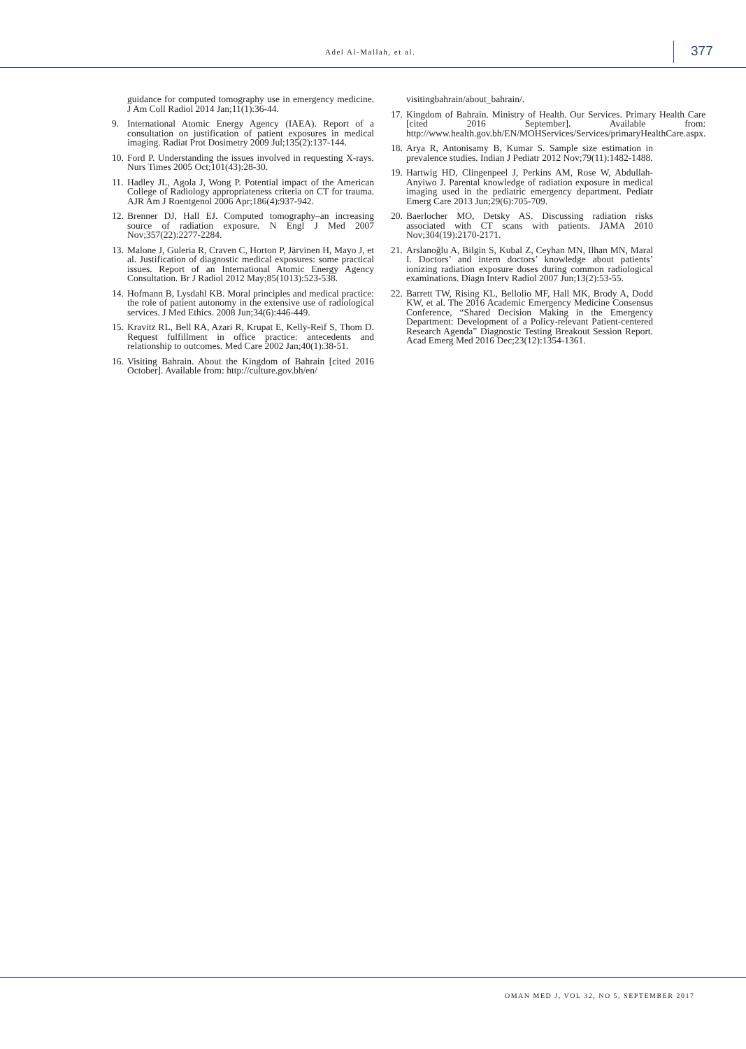Adel Al-Mallah, et al. 377
guidance for computed tomography use in emergency medicine. J Am Coll Radiol 2014 Jan;11(1):36-44.
9. International Atomic Energy Agency (IAEA). Report of a consultation on justification of patient exposures in medical imaging. Radiat Prot Dosimetry 2009 Jul;135(2):137-144.
10. Ford P. Understanding the issues involved in requesting X-rays. Nurs Times 2005 Oct;101(43):28-30.
11. Hadley JL, Agola J, Wong P. Potential impact of the American College of Radiology appropriateness criteria on CT for trauma. AJR Am J Roentgenol 2006 Apr;186(4):937-942.
12. Brenner DJ, Hall EJ. Computed tomography–an increasing source of radiation exposure. N Engl J Med 2007 Nov;357(22):2277-2284.
13. Malone J, Guleria R, Craven C, Horton P, Järvinen H, Mayo J, et al. Justification of diagnostic medical exposures: some practical issues. Report of an International Atomic Energy Agency Consultation. Br J Radiol 2012 May;85(1013):523-538.
14. Hofmann B, Lysdahl KB. Moral principles and medical practice: the role of patient autonomy in the extensive use of radiological services. J Med Ethics. 2008 Jun;34(6):446-449.
15. Kravitz RL, Bell RA, Azari R, Krupat E, Kelly-Reif S, Thom D. Request fulfillment in office practice: antecedents and relationship to outcomes. Med Care 2002 Jan;40(1):38-51.
16. Visiting Bahrain. About the Kingdom of Bahrain [cited 2016 October]. Available from: http://culture.gov.bh/en/
visitingbahrain/about_bahrain/.
17. Kingdom of Bahrain. Ministry of Health. Our Services. Primary Health Care [cited 2016 September]. Available from: http://www.health.gov.bh/EN/MOHServices/Services/primaryHealthCare.aspx.
18. Arya R, Antonisamy B, Kumar S. Sample size estimation in prevalence studies. Indian J Pediatr 2012 Nov;79(11):1482-1488.
19. Hartwig HD, Clingenpeel J, Perkins AM, Rose W, Abdullah-Anyiwo J. Parental knowledge of radiation exposure in medical imaging used in the pediatric emergency department. Pediatr Emerg Care 2013 Jun;29(6):705-709.
20. Baerlocher MO, Detsky AS. Discussing radiation risks associated with CT scans with patients. JAMA 2010 Nov;304(19):2170-2171.
21. Arslanoğlu A, Bilgin S, Kubal Z, Ceyhan MN, Ilhan MN, Maral I. Doctors’ and intern doctors’ knowledge about patients’ ionizing radiation exposure doses during common radiological examinations. Diagn Interv Radiol 2007 Jun;13(2):53-55.
22. Barrett TW, Rising KL, Bellolio MF, Hall MK, Brody A, Dodd KW, et al. The 2016 Academic Emergency Medicine Consensus Conference, “Shared Decision Making in the Emergency Department: Development of a Policy-relevant Patient-centered Research Agenda” Diagnostic Testing Breakout Session Report. Acad Emerg Med 2016 Dec;23(12):1354-1361.
OMAN MED J, VOL 32, NO 5, SEPTEMBER 2017